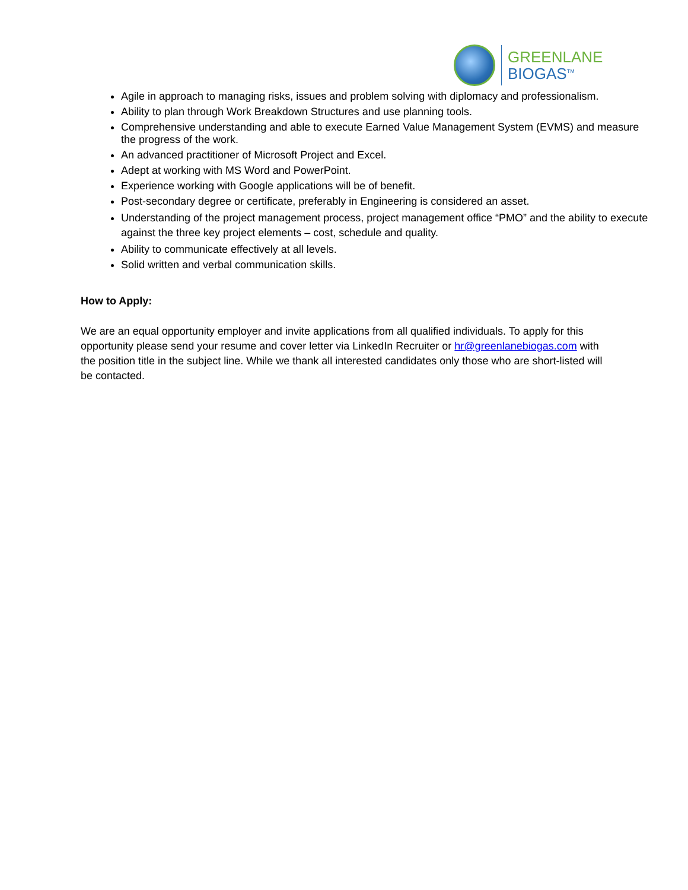GREENLANE
BIOGAS<sup>TM</sup>
Agile in approach to managing risks, issues and problem solving with diplomacy and professionalism.
Ability to plan through Work Breakdown Structures and use planning tools.
Comprehensive understanding and able to execute Earned Value Management System (EVMS) and measure the progress of the work.
An advanced practitioner of Microsoft Project and Excel.
Adept at working with MS Word and PowerPoint.
Experience working with Google applications will be of benefit.
Post-secondary degree or certificate, preferably in Engineering is considered an asset.
Understanding of the project management process, project management office “PMO” and the ability to execute against the three key project elements – cost, schedule and quality.
Ability to communicate effectively at all levels.
Solid written and verbal communication skills.
How to Apply:
We are an equal opportunity employer and invite applications from all qualified individuals. To apply for this opportunity please send your resume and cover letter via LinkedIn Recruiter or hr@greenlanebiogas.com with the position title in the subject line. While we thank all interested candidates only those who are short-listed will be contacted.